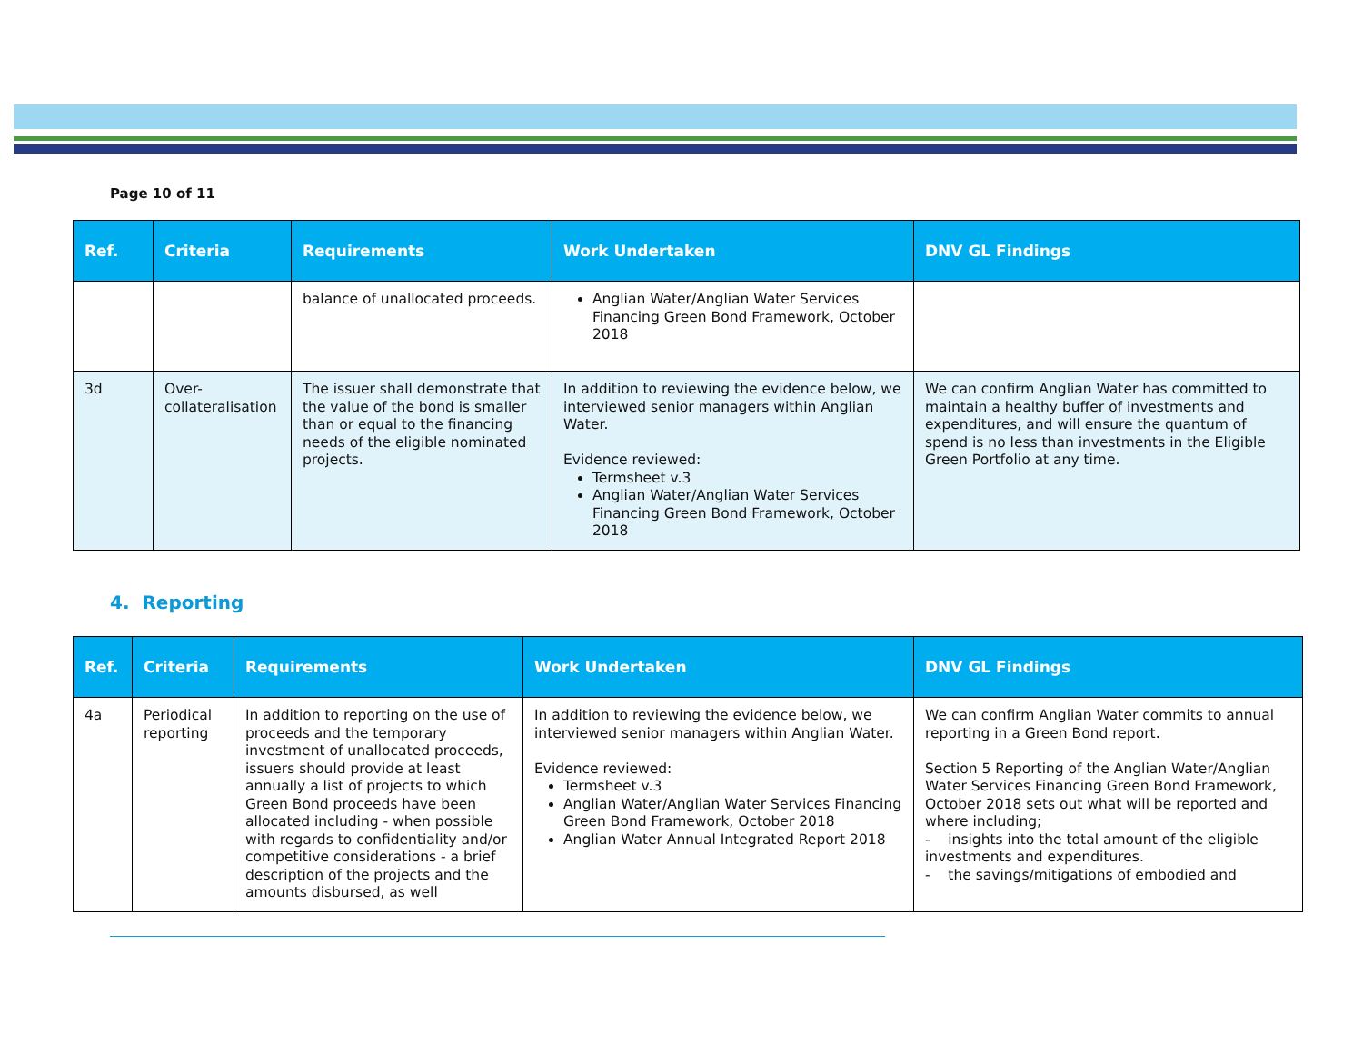Page 10 of 11
| Ref. | Criteria | Requirements | Work Undertaken | DNV GL Findings |
| --- | --- | --- | --- | --- |
| | | balance of unallocated proceeds. | Anglian Water/Anglian Water Services Financing Green Bond Framework, October 2018 | |
| 3d | Over-collateralisation | The issuer shall demonstrate that the value of the bond is smaller than or equal to the financing needs of the eligible nominated projects. | In addition to reviewing the evidence below, we interviewed senior managers within Anglian Water. Evidence reviewed: Termsheet v.3 Anglian Water/Anglian Water Services Financing Green Bond Framework, October 2018 | We can confirm Anglian Water has committed to maintain a healthy buffer of investments and expenditures, and will ensure the quantum of spend is no less than investments in the Eligible Green Portfolio at any time. |
4. Reporting
| Ref. | Criteria | Requirements | Work Undertaken | DNV GL Findings |
| --- | --- | --- | --- | --- |
| 4a | Periodical reporting | In addition to reporting on the use of proceeds and the temporary investment of unallocated proceeds, issuers should provide at least annually a list of projects to which Green Bond proceeds have been allocated including - when possible with regards to confidentiality and/or competitive considerations - a brief description of the projects and the amounts disbursed, as well | In addition to reviewing the evidence below, we interviewed senior managers within Anglian Water. Evidence reviewed: Termsheet v.3 Anglian Water/Anglian Water Services Financing Green Bond Framework, October 2018 Anglian Water Annual Integrated Report 2018 | We can confirm Anglian Water commits to annual reporting in a Green Bond report. Section 5 Reporting of the Anglian Water/Anglian Water Services Financing Green Bond Framework, October 2018 sets out what will be reported and where including; - insights into the total amount of the eligible investments and expenditures. - the savings/mitigations of embodied and |